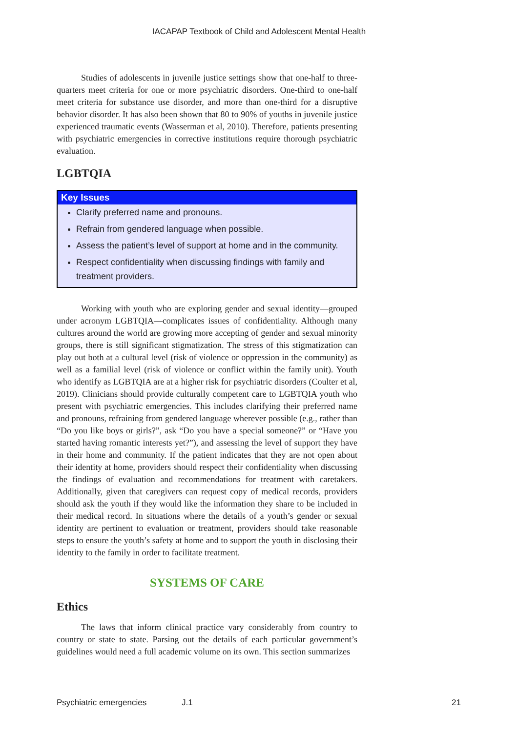IACAPAP Textbook of Child and Adolescent Mental Health
Studies of adolescents in juvenile justice settings show that one-half to three-quarters meet criteria for one or more psychiatric disorders. One-third to one-half meet criteria for substance use disorder, and more than one-third for a disruptive behavior disorder. It has also been shown that 80 to 90% of youths in juvenile justice experienced traumatic events (Wasserman et al, 2010). Therefore, patients presenting with psychiatric emergencies in corrective institutions require thorough psychiatric evaluation.
LGBTQIA
Key Issues
Clarify preferred name and pronouns.
Refrain from gendered language when possible.
Assess the patient’s level of support at home and in the community.
Respect confidentiality when discussing findings with family and treatment providers.
Working with youth who are exploring gender and sexual identity—grouped under acronym LGBTQIA—complicates issues of confidentiality. Although many cultures around the world are growing more accepting of gender and sexual minority groups, there is still significant stigmatization. The stress of this stigmatization can play out both at a cultural level (risk of violence or oppression in the community) as well as a familial level (risk of violence or conflict within the family unit). Youth who identify as LGBTQIA are at a higher risk for psychiatric disorders (Coulter et al, 2019). Clinicians should provide culturally competent care to LGBTQIA youth who present with psychiatric emergencies. This includes clarifying their preferred name and pronouns, refraining from gendered language wherever possible (e.g., rather than “Do you like boys or girls?”, ask “Do you have a special someone?” or “Have you started having romantic interests yet?”), and assessing the level of support they have in their home and community. If the patient indicates that they are not open about their identity at home, providers should respect their confidentiality when discussing the findings of evaluation and recommendations for treatment with caretakers. Additionally, given that caregivers can request copy of medical records, providers should ask the youth if they would like the information they share to be included in their medical record. In situations where the details of a youth’s gender or sexual identity are pertinent to evaluation or treatment, providers should take reasonable steps to ensure the youth’s safety at home and to support the youth in disclosing their identity to the family in order to facilitate treatment.
SYSTEMS OF CARE
Ethics
The laws that inform clinical practice vary considerably from country to country or state to state. Parsing out the details of each particular government’s guidelines would need a full academic volume on its own. This section summarizes
Psychiatric emergencies J.1 21